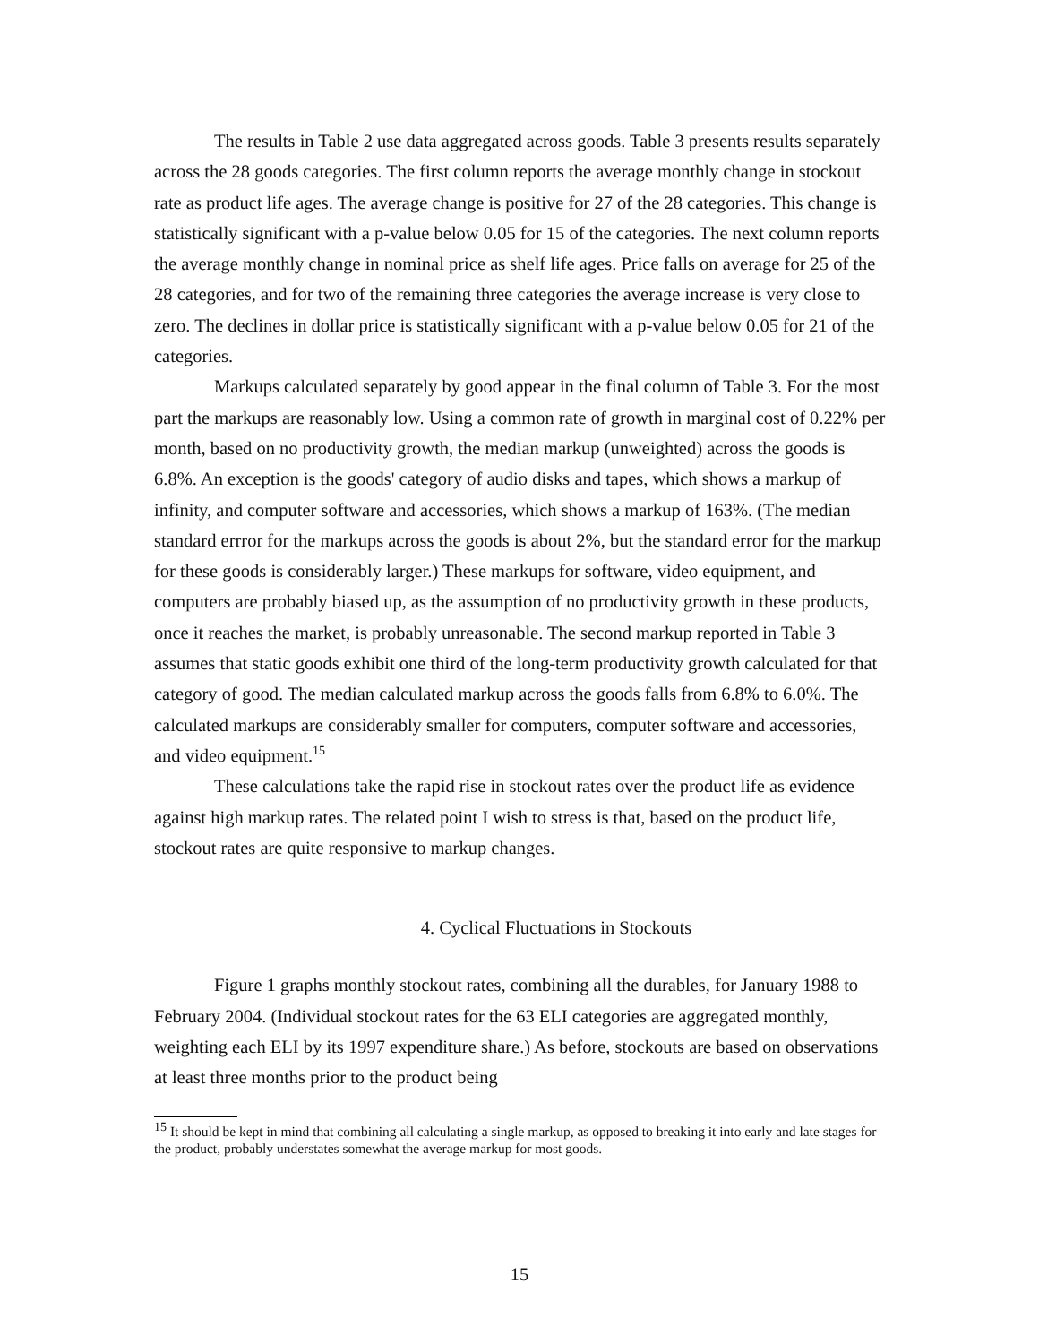The results in Table 2 use data aggregated across goods. Table 3 presents results separately across the 28 goods categories. The first column reports the average monthly change in stockout rate as product life ages. The average change is positive for 27 of the 28 categories. This change is statistically significant with a p-value below 0.05 for 15 of the categories. The next column reports the average monthly change in nominal price as shelf life ages. Price falls on average for 25 of the 28 categories, and for two of the remaining three categories the average increase is very close to zero. The declines in dollar price is statistically significant with a p-value below 0.05 for 21 of the categories.
Markups calculated separately by good appear in the final column of Table 3. For the most part the markups are reasonably low. Using a common rate of growth in marginal cost of 0.22% per month, based on no productivity growth, the median markup (unweighted) across the goods is 6.8%. An exception is the goods' category of audio disks and tapes, which shows a markup of infinity, and computer software and accessories, which shows a markup of 163%. (The median standard errror for the markups across the goods is about 2%, but the standard error for the markup for these goods is considerably larger.) These markups for software, video equipment, and computers are probably biased up, as the assumption of no productivity growth in these products, once it reaches the market, is probably unreasonable. The second markup reported in Table 3 assumes that static goods exhibit one third of the long-term productivity growth calculated for that category of good. The median calculated markup across the goods falls from 6.8% to 6.0%. The calculated markups are considerably smaller for computers, computer software and accessories, and video equipment.<sup>15</sup>
These calculations take the rapid rise in stockout rates over the product life as evidence against high markup rates. The related point I wish to stress is that, based on the product life, stockout rates are quite responsive to markup changes.
4. Cyclical Fluctuations in Stockouts
Figure 1 graphs monthly stockout rates, combining all the durables, for January 1988 to February 2004. (Individual stockout rates for the 63 ELI categories are aggregated monthly, weighting each ELI by its 1997 expenditure share.) As before, stockouts are based on observations at least three months prior to the product being
<sup>15</sup> It should be kept in mind that combining all calculating a single markup, as opposed to breaking it into early and late stages for the product, probably understates somewhat the average markup for most goods.
15